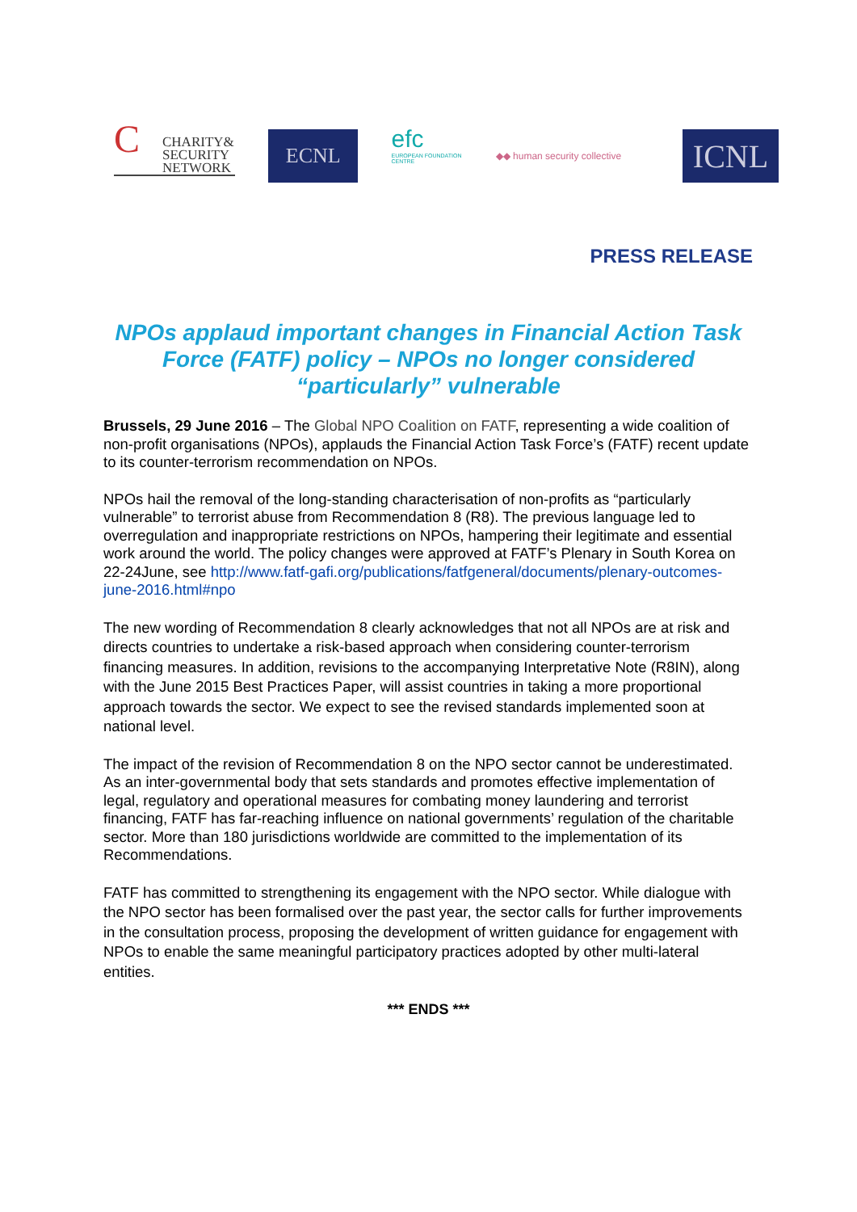C CHARITY&
SECURITY
NETWORK
ECNL
efc
EUROPEAN FOUNDATION CENTRE
◆◆ human security collective
ICNL
PRESS RELEASE
NPOs applaud important changes in Financial Action Task Force (FATF) policy – NPOs no longer considered “particularly” vulnerable
Brussels, 29 June 2016 – The Global NPO Coalition on FATF, representing a wide coalition of non-profit organisations (NPOs), applauds the Financial Action Task Force’s (FATF) recent update to its counter-terrorism recommendation on NPOs.
NPOs hail the removal of the long-standing characterisation of non-profits as “particularly vulnerable” to terrorist abuse from Recommendation 8 (R8). The previous language led to overregulation and inappropriate restrictions on NPOs, hampering their legitimate and essential work around the world. The policy changes were approved at FATF’s Plenary in South Korea on 22-24June, see http://www.fatf-gafi.org/publications/fatfgeneral/documents/plenary-outcomes-june-2016.html#npo
The new wording of Recommendation 8 clearly acknowledges that not all NPOs are at risk and directs countries to undertake a risk-based approach when considering counter-terrorism financing measures. In addition, revisions to the accompanying Interpretative Note (R8IN), along with the June 2015 Best Practices Paper, will assist countries in taking a more proportional approach towards the sector. We expect to see the revised standards implemented soon at national level.
The impact of the revision of Recommendation 8 on the NPO sector cannot be underestimated. As an inter-governmental body that sets standards and promotes effective implementation of legal, regulatory and operational measures for combating money laundering and terrorist financing, FATF has far-reaching influence on national governments’ regulation of the charitable sector. More than 180 jurisdictions worldwide are committed to the implementation of its Recommendations.
FATF has committed to strengthening its engagement with the NPO sector. While dialogue with the NPO sector has been formalised over the past year, the sector calls for further improvements in the consultation process, proposing the development of written guidance for engagement with NPOs to enable the same meaningful participatory practices adopted by other multi-lateral entities.
*** ENDS ***